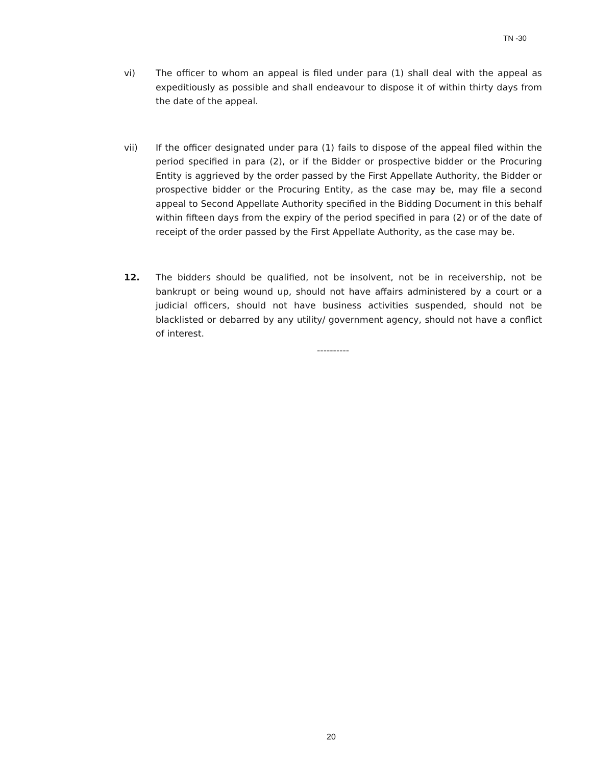TN -30
vi) The officer to whom an appeal is filed under para (1) shall deal with the appeal as expeditiously as possible and shall endeavour to dispose it of within thirty days from the date of the appeal.
vii) If the officer designated under para (1) fails to dispose of the appeal filed within the period specified in para (2), or if the Bidder or prospective bidder or the Procuring Entity is aggrieved by the order passed by the First Appellate Authority, the Bidder or prospective bidder or the Procuring Entity, as the case may be, may file a second appeal to Second Appellate Authority specified in the Bidding Document in this behalf within fifteen days from the expiry of the period specified in para (2) or of the date of receipt of the order passed by the First Appellate Authority, as the case may be.
12. The bidders should be qualified, not be insolvent, not be in receivership, not be bankrupt or being wound up, should not have affairs administered by a court or a judicial officers, should not have business activities suspended, should not be blacklisted or debarred by any utility/ government agency, should not have a conflict of interest.
----------
20